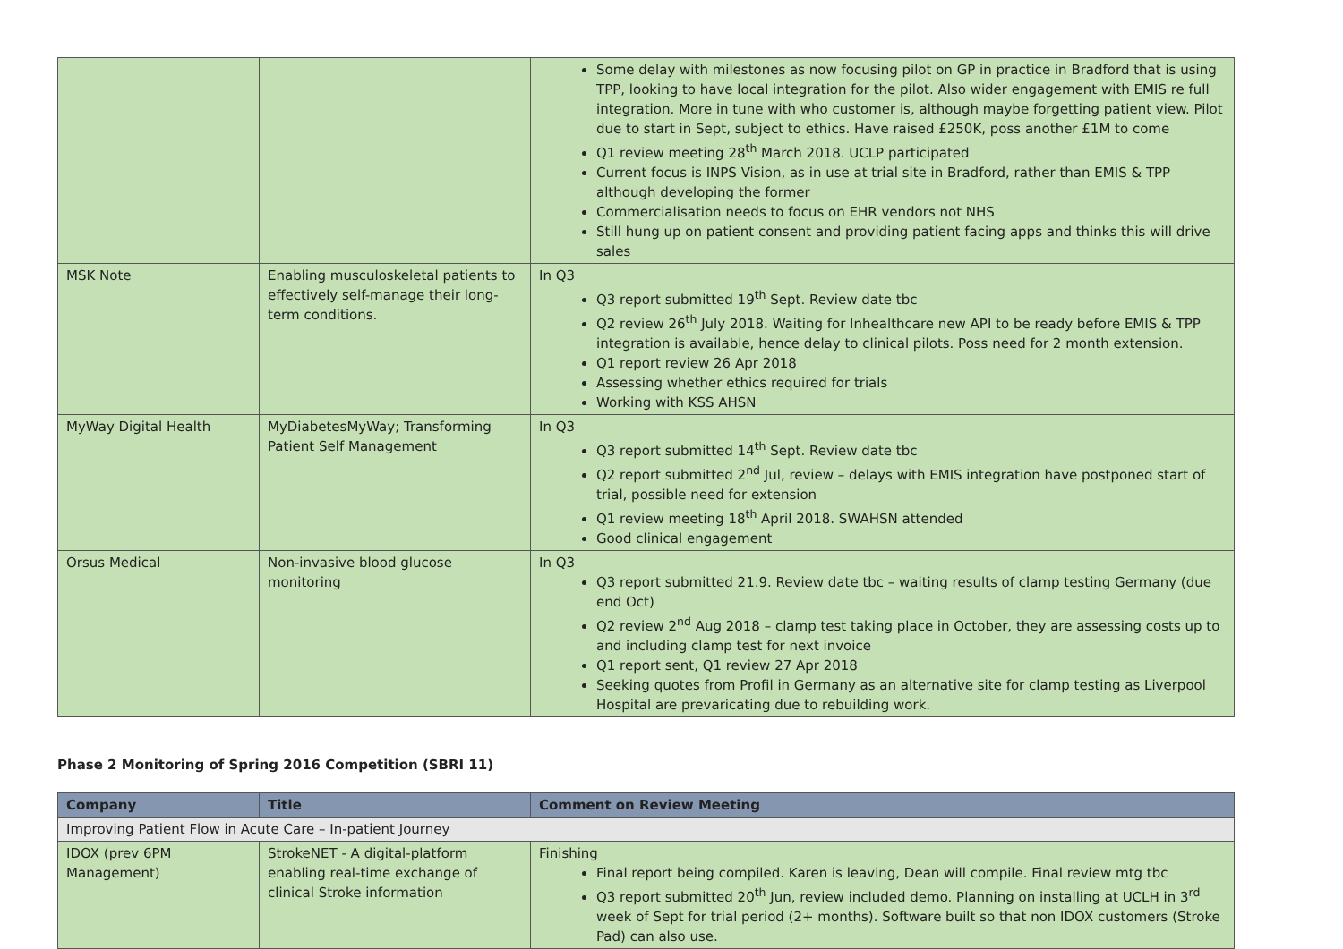| | | Some delay with milestones as now focusing pilot on GP in practice in Bradford that is using TPP, looking to have local integration for the pilot. Also wider engagement with EMIS re full integration. More in tune with who customer is, although maybe forgetting patient view. Pilot due to start in Sept, subject to ethics. Have raised £250K, poss another £1M to come Q1 review meeting 28<sup>th</sup> March 2018. UCLP participated Current focus is INPS Vision, as in use at trial site in Bradford, rather than EMIS & TPP although developing the former Commercialisation needs to focus on EHR vendors not NHS Still hung up on patient consent and providing patient facing apps and thinks this will drive sales |
| MSK Note | Enabling musculoskeletal patients to effectively self-manage their long-term conditions. | In Q3 Q3 report submitted 19<sup>th</sup> Sept. Review date tbc Q2 review 26<sup>th</sup> July 2018. Waiting for Inhealthcare new API to be ready before EMIS & TPP integration is available, hence delay to clinical pilots. Poss need for 2 month extension. Q1 report review 26 Apr 2018 Assessing whether ethics required for trials Working with KSS AHSN |
| MyWay Digital Health | MyDiabetesMyWay; Transforming Patient Self Management | In Q3 Q3 report submitted 14<sup>th</sup> Sept. Review date tbc Q2 report submitted 2<sup>nd</sup> Jul, review – delays with EMIS integration have postponed start of trial, possible need for extension Q1 review meeting 18<sup>th</sup> April 2018. SWAHSN attended Good clinical engagement |
| Orsus Medical | Non-invasive blood glucose monitoring | In Q3 Q3 report submitted 21.9. Review date tbc – waiting results of clamp testing Germany (due end Oct) Q2 review 2<sup>nd</sup> Aug 2018 – clamp test taking place in October, they are assessing costs up to and including clamp test for next invoice Q1 report sent, Q1 review 27 Apr 2018 Seeking quotes from Profil in Germany as an alternative site for clamp testing as Liverpool Hospital are prevaricating due to rebuilding work. |
Phase 2 Monitoring of Spring 2016 Competition (SBRI 11)
| Company | Title | Comment on Review Meeting |
| --- | --- | --- |
| Improving Patient Flow in Acute Care – In-patient Journey | | |
| IDOX (prev 6PM Management) | StrokeNET - A digital-platform enabling real-time exchange of clinical Stroke information | Finishing Final report being compiled. Karen is leaving, Dean will compile. Final review mtg tbc Q3 report submitted 20<sup>th</sup> Jun, review included demo. Planning on installing at UCLH in 3<sup>rd</sup> week of Sept for trial period (2+ months). Software built so that non IDOX customers (Stroke Pad) can also use. |